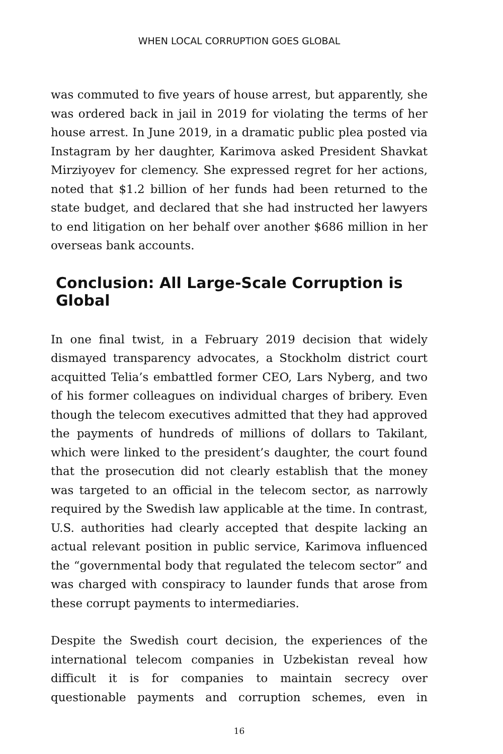WHEN LOCAL CORRUPTION GOES GLOBAL
was commuted to five years of house arrest, but apparently, she was ordered back in jail in 2019 for violating the terms of her house arrest. In June 2019, in a dramatic public plea posted via Instagram by her daughter, Karimova asked President Shavkat Mirziyoyev for clemency. She expressed regret for her actions, noted that $1.2 billion of her funds had been returned to the state budget, and declared that she had instructed her lawyers to end litigation on her behalf over another $686 million in her overseas bank accounts.
Conclusion: All Large-Scale Corruption is Global
In one final twist, in a February 2019 decision that widely dismayed transparency advocates, a Stockholm district court acquitted Telia’s embattled former CEO, Lars Nyberg, and two of his former colleagues on individual charges of bribery. Even though the telecom executives admitted that they had approved the payments of hundreds of millions of dollars to Takilant, which were linked to the president’s daughter, the court found that the prosecution did not clearly establish that the money was targeted to an official in the telecom sector, as narrowly required by the Swedish law applicable at the time. In contrast, U.S. authorities had clearly accepted that despite lacking an actual relevant position in public service, Karimova influenced the “governmental body that regulated the telecom sector” and was charged with conspiracy to launder funds that arose from these corrupt payments to intermediaries.
Despite the Swedish court decision, the experiences of the international telecom companies in Uzbekistan reveal how difficult it is for companies to maintain secrecy over questionable payments and corruption schemes, even in
16